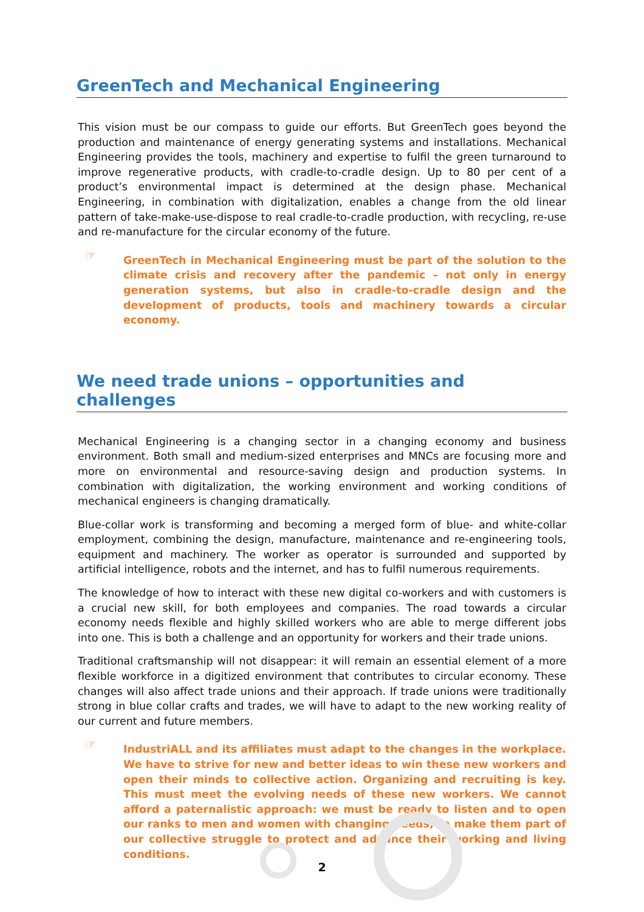GreenTech and Mechanical Engineering
This vision must be our compass to guide our efforts. But GreenTech goes beyond the production and maintenance of energy generating systems and installations. Mechanical Engineering provides the tools, machinery and expertise to fulfil the green turnaround to improve regenerative products, with cradle-to-cradle design. Up to 80 per cent of a product’s environmental impact is determined at the design phase. Mechanical Engineering, in combination with digitalization, enables a change from the old linear pattern of take-make-use-dispose to real cradle-to-cradle production, with recycling, re-use and re-manufacture for the circular economy of the future.
☞
GreenTech in Mechanical Engineering must be part of the solution to the climate crisis and recovery after the pandemic – not only in energy generation systems, but also in cradle-to-cradle design and the development of products, tools and machinery towards a circular economy.
We need trade unions – opportunities and challenges
Mechanical Engineering is a changing sector in a changing economy and business environment. Both small and medium-sized enterprises and MNCs are focusing more and more on environmental and resource-saving design and production systems. In combination with digitalization, the working environment and working conditions of mechanical engineers is changing dramatically.
Blue-collar work is transforming and becoming a merged form of blue- and white-collar employment, combining the design, manufacture, maintenance and re-engineering tools, equipment and machinery. The worker as operator is surrounded and supported by artificial intelligence, robots and the internet, and has to fulfil numerous requirements.
The knowledge of how to interact with these new digital co-workers and with customers is a crucial new skill, for both employees and companies. The road towards a circular economy needs flexible and highly skilled workers who are able to merge different jobs into one. This is both a challenge and an opportunity for workers and their trade unions.
Traditional craftsmanship will not disappear: it will remain an essential element of a more flexible workforce in a digitized environment that contributes to circular economy. These changes will also affect trade unions and their approach. If trade unions were traditionally strong in blue collar crafts and trades, we will have to adapt to the new working reality of our current and future members.
☞
IndustriALL and its affiliates must adapt to the changes in the workplace. We have to strive for new and better ideas to win these new workers and open their minds to collective action. Organizing and recruiting is key. This must meet the evolving needs of these new workers. We cannot afford a paternalistic approach: we must be ready to listen and to open our ranks to men and women with changing needs, to make them part of our collective struggle to protect and advance their working and living conditions.
2